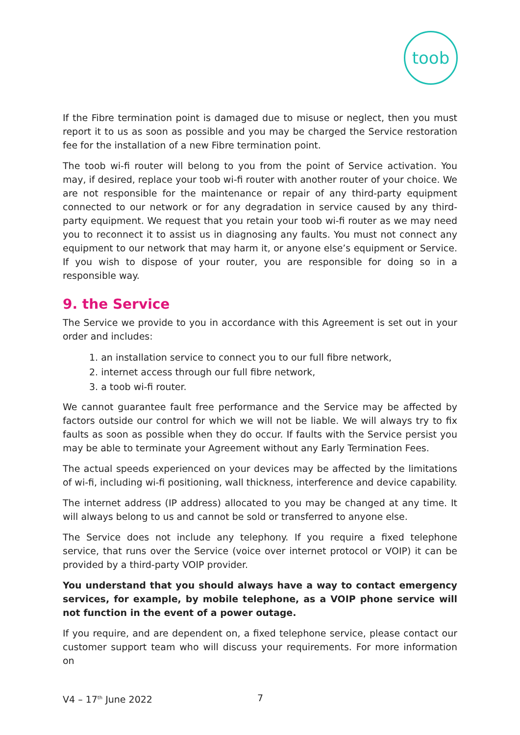toob
If the Fibre termination point is damaged due to misuse or neglect, then you must report it to us as soon as possible and you may be charged the Service restoration fee for the installation of a new Fibre termination point.
The toob wi-fi router will belong to you from the point of Service activation. You may, if desired, replace your toob wi-fi router with another router of your choice. We are not responsible for the maintenance or repair of any third-party equipment connected to our network or for any degradation in service caused by any third-party equipment. We request that you retain your toob wi-fi router as we may need you to reconnect it to assist us in diagnosing any faults. You must not connect any equipment to our network that may harm it, or anyone else’s equipment or Service. If you wish to dispose of your router, you are responsible for doing so in a responsible way.
9. the Service
The Service we provide to you in accordance with this Agreement is set out in your order and includes:
1. an installation service to connect you to our full fibre network,
2. internet access through our full fibre network,
3. a toob wi-fi router.
We cannot guarantee fault free performance and the Service may be affected by factors outside our control for which we will not be liable. We will always try to fix faults as soon as possible when they do occur. If faults with the Service persist you may be able to terminate your Agreement without any Early Termination Fees.
The actual speeds experienced on your devices may be affected by the limitations of wi-fi, including wi-fi positioning, wall thickness, interference and device capability.
The internet address (IP address) allocated to you may be changed at any time. It will always belong to us and cannot be sold or transferred to anyone else.
The Service does not include any telephony. If you require a fixed telephone service, that runs over the Service (voice over internet protocol or VOIP) it can be provided by a third-party VOIP provider.
You understand that you should always have a way to contact emergency services, for example, by mobile telephone, as a VOIP phone service will not function in the event of a power outage.
If you require, and are dependent on, a fixed telephone service, please contact our customer support team who will discuss your requirements. For more information on
V4 – 17<sup>th</sup> June 2022 7